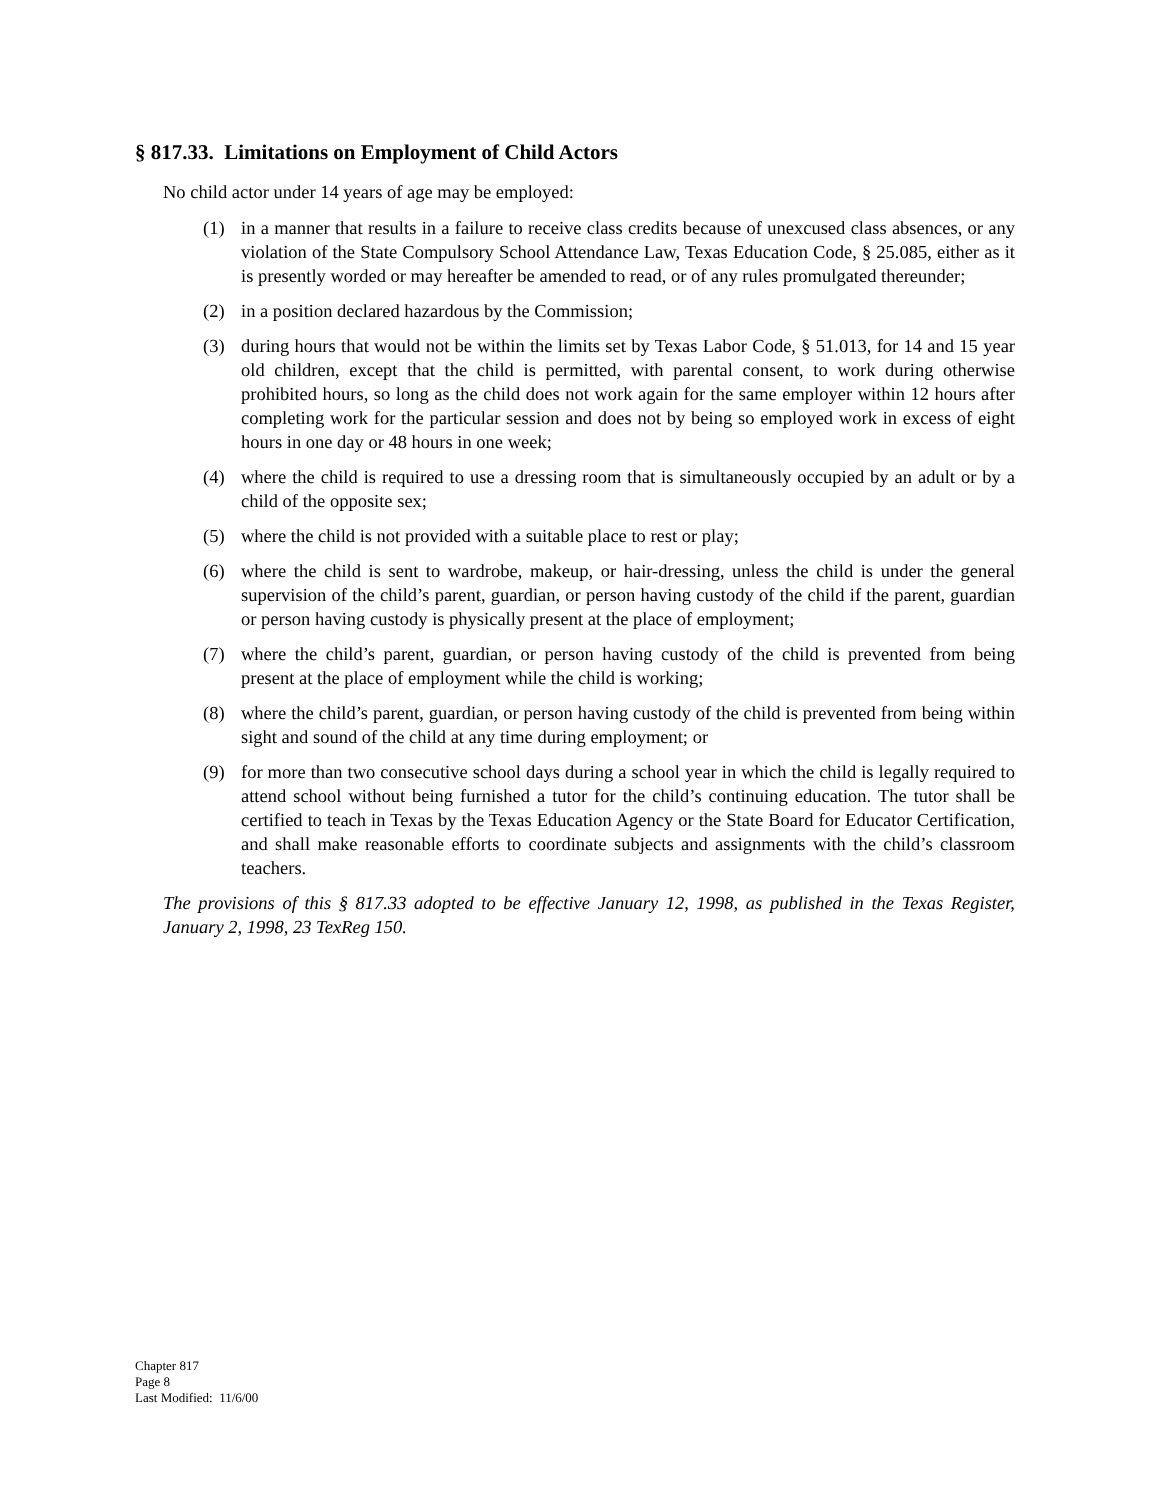§ 817.33. Limitations on Employment of Child Actors
No child actor under 14 years of age may be employed:
(1) in a manner that results in a failure to receive class credits because of unexcused class absences, or any violation of the State Compulsory School Attendance Law, Texas Education Code, § 25.085, either as it is presently worded or may hereafter be amended to read, or of any rules promulgated thereunder;
(2) in a position declared hazardous by the Commission;
(3) during hours that would not be within the limits set by Texas Labor Code, § 51.013, for 14 and 15 year old children, except that the child is permitted, with parental consent, to work during otherwise prohibited hours, so long as the child does not work again for the same employer within 12 hours after completing work for the particular session and does not by being so employed work in excess of eight hours in one day or 48 hours in one week;
(4) where the child is required to use a dressing room that is simultaneously occupied by an adult or by a child of the opposite sex;
(5) where the child is not provided with a suitable place to rest or play;
(6) where the child is sent to wardrobe, makeup, or hair-dressing, unless the child is under the general supervision of the child’s parent, guardian, or person having custody of the child if the parent, guardian or person having custody is physically present at the place of employment;
(7) where the child’s parent, guardian, or person having custody of the child is prevented from being present at the place of employment while the child is working;
(8) where the child’s parent, guardian, or person having custody of the child is prevented from being within sight and sound of the child at any time during employment; or
(9) for more than two consecutive school days during a school year in which the child is legally required to attend school without being furnished a tutor for the child’s continuing education. The tutor shall be certified to teach in Texas by the Texas Education Agency or the State Board for Educator Certification, and shall make reasonable efforts to coordinate subjects and assignments with the child’s classroom teachers.
The provisions of this § 817.33 adopted to be effective January 12, 1998, as published in the Texas Register, January 2, 1998, 23 TexReg 150.
Chapter 817
Page 8
Last Modified: 11/6/00